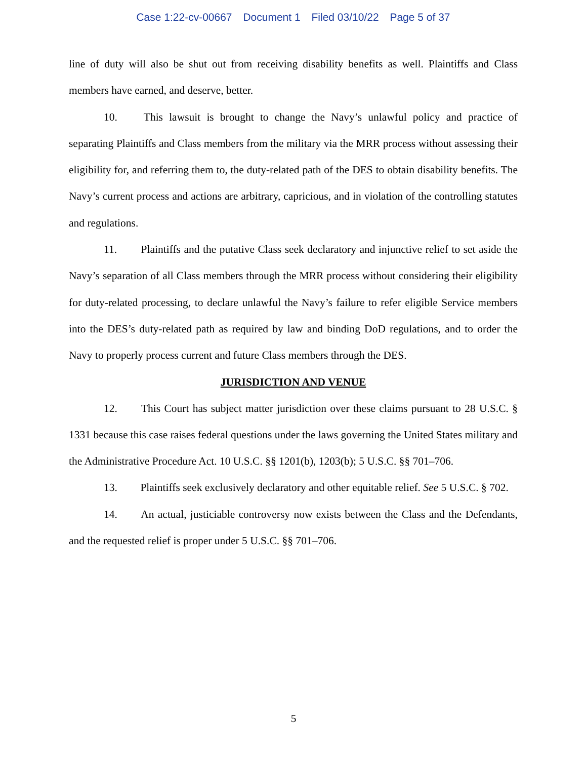Case 1:22-cv-00667 Document 1 Filed 03/10/22 Page 5 of 37
line of duty will also be shut out from receiving disability benefits as well. Plaintiffs and Class members have earned, and deserve, better.
10. This lawsuit is brought to change the Navy’s unlawful policy and practice of separating Plaintiffs and Class members from the military via the MRR process without assessing their eligibility for, and referring them to, the duty-related path of the DES to obtain disability benefits. The Navy’s current process and actions are arbitrary, capricious, and in violation of the controlling statutes and regulations.
11. Plaintiffs and the putative Class seek declaratory and injunctive relief to set aside the Navy’s separation of all Class members through the MRR process without considering their eligibility for duty-related processing, to declare unlawful the Navy’s failure to refer eligible Service members into the DES’s duty-related path as required by law and binding DoD regulations, and to order the Navy to properly process current and future Class members through the DES.
JURISDICTION AND VENUE
12. This Court has subject matter jurisdiction over these claims pursuant to 28 U.S.C. § 1331 because this case raises federal questions under the laws governing the United States military and the Administrative Procedure Act. 10 U.S.C. §§ 1201(b), 1203(b); 5 U.S.C. §§ 701–706.
13. Plaintiffs seek exclusively declaratory and other equitable relief. See 5 U.S.C. § 702.
14. An actual, justiciable controversy now exists between the Class and the Defendants, and the requested relief is proper under 5 U.S.C. §§ 701–706.
5